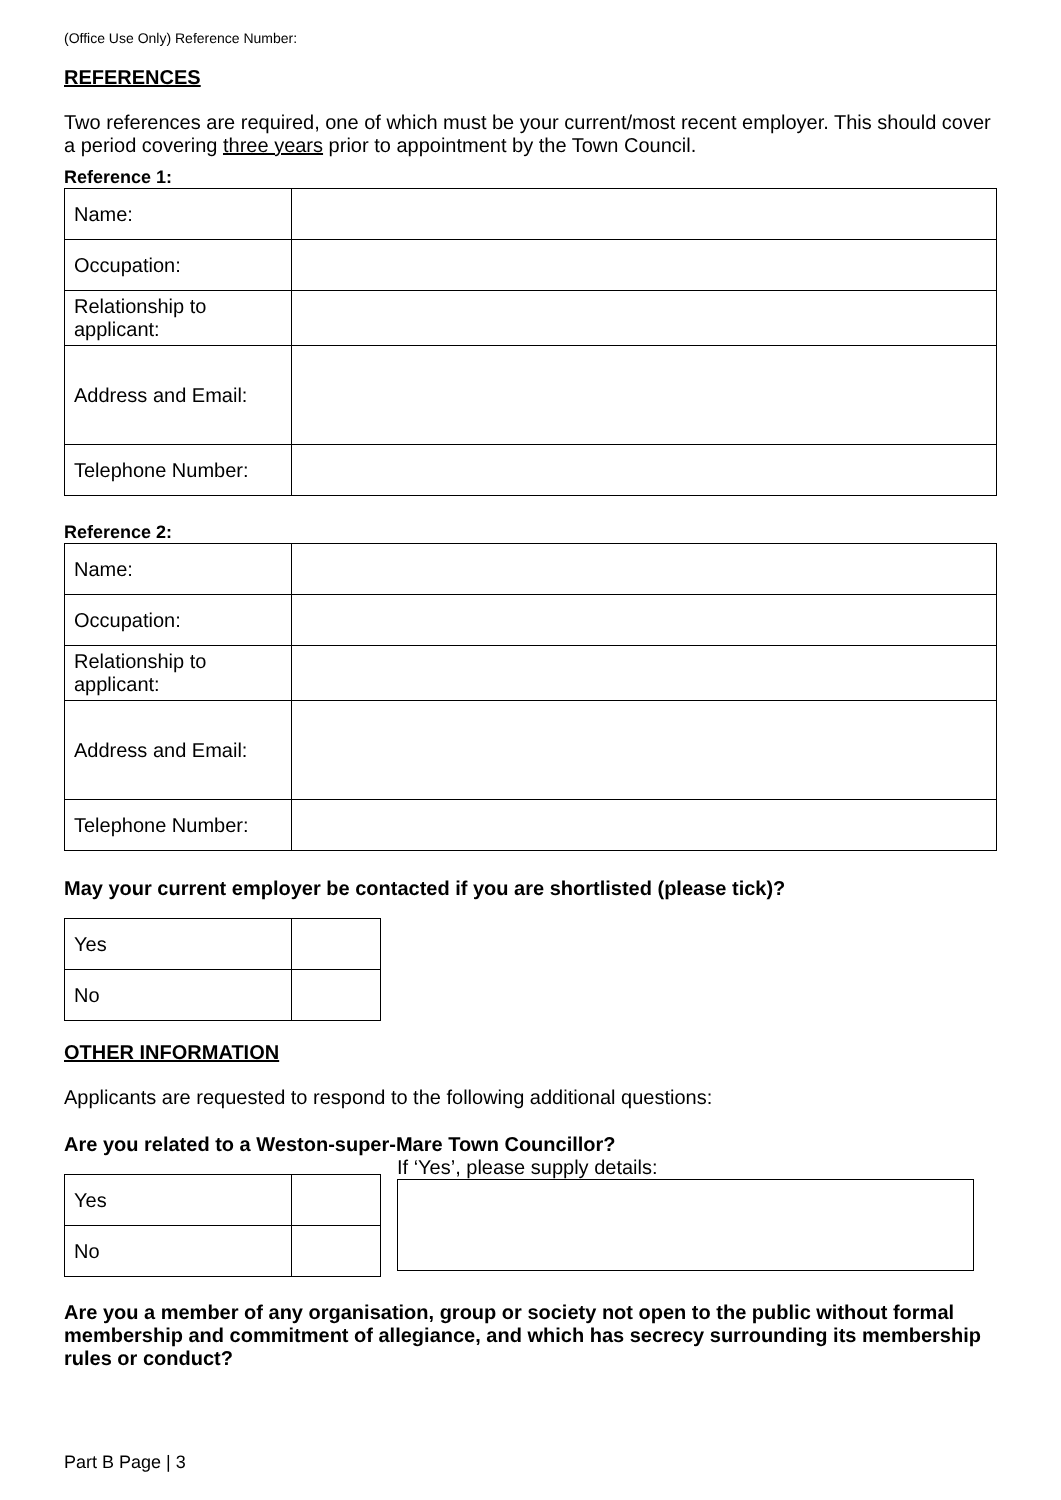(Office Use Only) Reference Number:
REFERENCES
Two references are required, one of which must be your current/most recent employer. This should cover a period covering three years prior to appointment by the Town Council.
Reference 1:
| Name: | |
| Occupation: | |
| Relationship to applicant: | |
| Address and Email: | |
| Telephone Number: | |
Reference 2:
| Name: | |
| Occupation: | |
| Relationship to applicant: | |
| Address and Email: | |
| Telephone Number: | |
May your current employer be contacted if you are shortlisted (please tick)?
| Yes | |
| No | |
OTHER INFORMATION
Applicants are requested to respond to the following additional questions:
Are you related to a Weston-super-Mare Town Councillor?
| Yes | |
| No | |
If ‘Yes’, please supply details:
Are you a member of any organisation, group or society not open to the public without formal membership and commitment of allegiance, and which has secrecy surrounding its membership rules or conduct?
Part B Page | 3